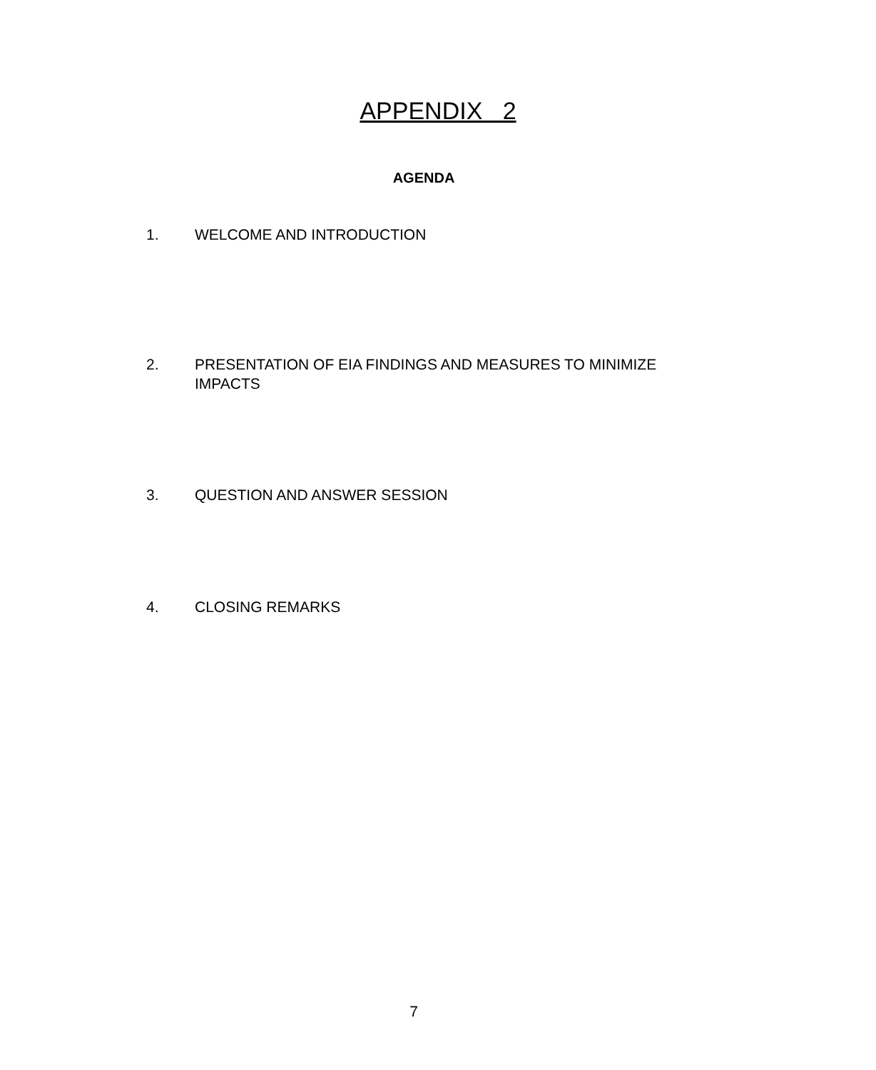APPENDIX 2
AGENDA
1. WELCOME AND INTRODUCTION
2. PRESENTATION OF EIA FINDINGS AND MEASURES TO MINIMIZE IMPACTS
3. QUESTION AND ANSWER SESSION
4. CLOSING REMARKS
7